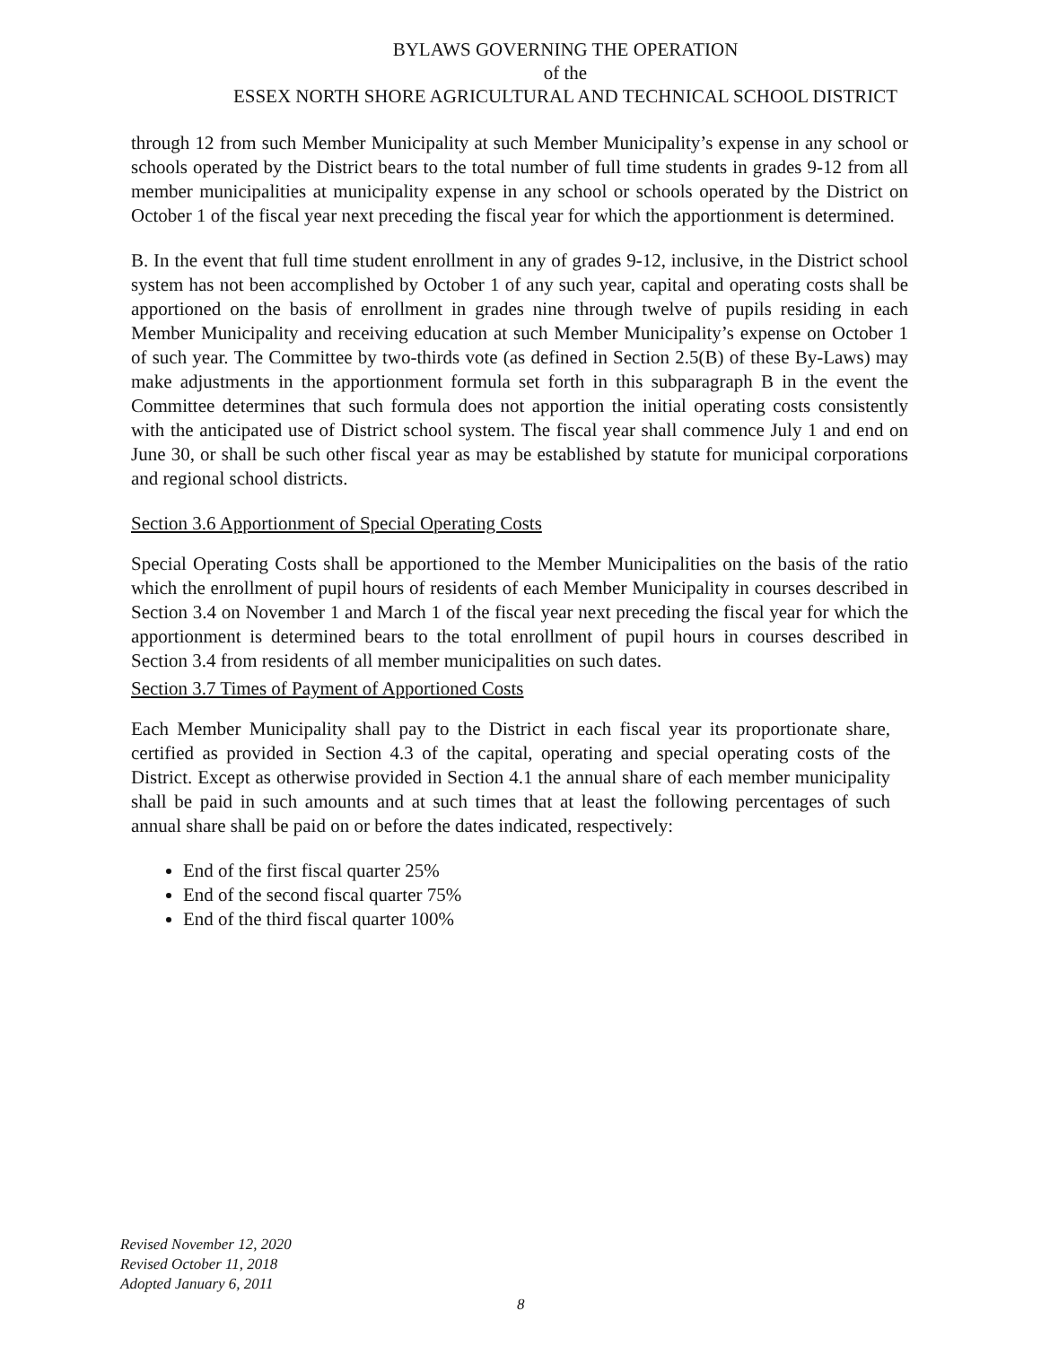BYLAWS GOVERNING THE OPERATION
of the
ESSEX NORTH SHORE AGRICULTURAL AND TECHNICAL SCHOOL DISTRICT
through 12 from such Member Municipality at such Member Municipality’s expense in any school or schools operated by the District bears to the total number of full time students in grades 9-12 from all member municipalities at municipality expense in any school or schools operated by the District on October 1 of the fiscal year next preceding the fiscal year for which the apportionment is determined.
B. In the event that full time student enrollment in any of grades 9-12, inclusive, in the District school system has not been accomplished by October 1 of any such year, capital and operating costs shall be apportioned on the basis of enrollment in grades nine through twelve of pupils residing in each Member Municipality and receiving education at such Member Municipality’s expense on October 1 of such year. The Committee by two-thirds vote (as defined in Section 2.5(B) of these By-Laws) may make adjustments in the apportionment formula set forth in this subparagraph B in the event the Committee determines that such formula does not apportion the initial operating costs consistently with the anticipated use of District school system. The fiscal year shall commence July 1 and end on June 30, or shall be such other fiscal year as may be established by statute for municipal corporations and regional school districts.
Section 3.6 Apportionment of Special Operating Costs
Special Operating Costs shall be apportioned to the Member Municipalities on the basis of the ratio which the enrollment of pupil hours of residents of each Member Municipality in courses described in Section 3.4 on November 1 and March 1 of the fiscal year next preceding the fiscal year for which the apportionment is determined bears to the total enrollment of pupil hours in courses described in Section 3.4 from residents of all member municipalities on such dates.
Section 3.7 Times of Payment of Apportioned Costs
Each Member Municipality shall pay to the District in each fiscal year its proportionate share, certified as provided in Section 4.3 of the capital, operating and special operating costs of the District. Except as otherwise provided in Section 4.1 the annual share of each member municipality shall be paid in such amounts and at such times that at least the following percentages of such annual share shall be paid on or before the dates indicated, respectively:
End of the first fiscal quarter 25%
End of the second fiscal quarter 75%
End of the third fiscal quarter 100%
Revised November 12, 2020
Revised October 11, 2018
Adopted January 6, 2011
8